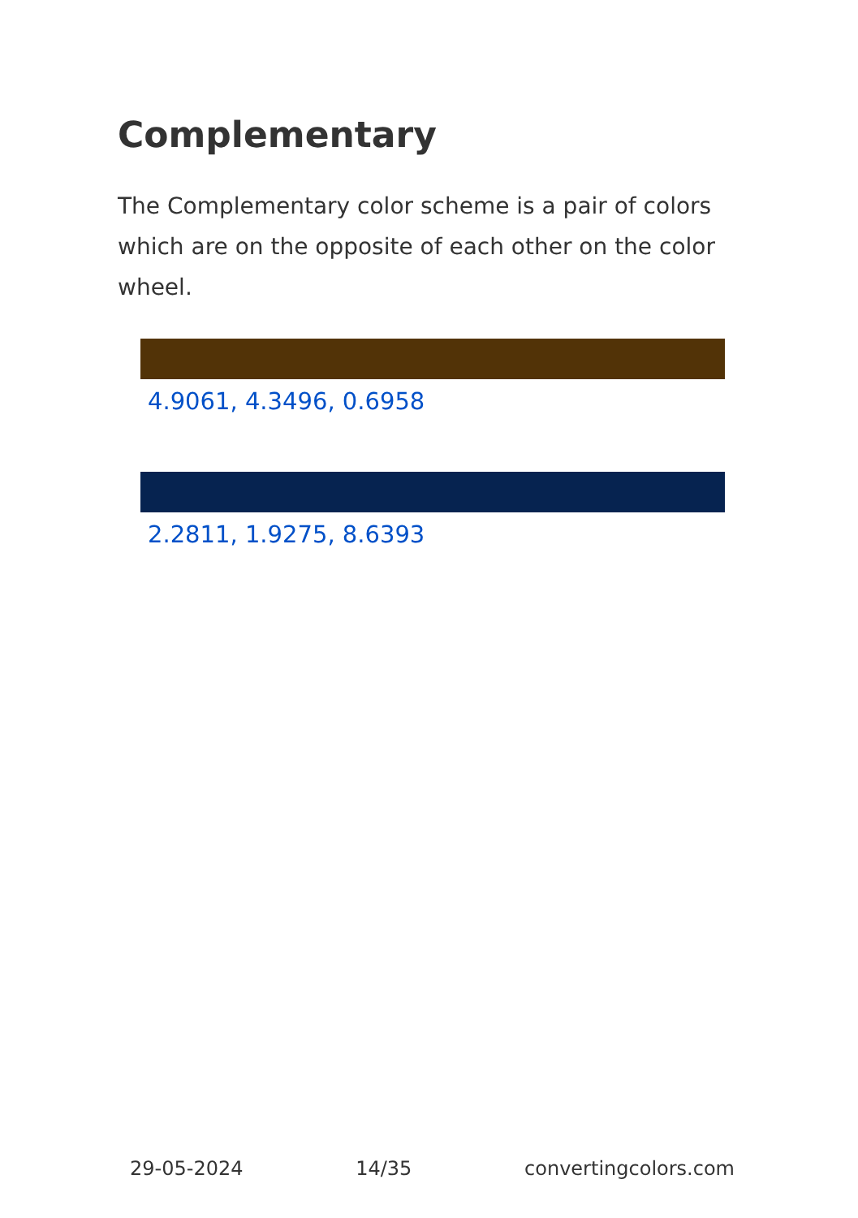Complementary
The Complementary color scheme is a pair of colors which are on the opposite of each other on the color wheel.
4.9061, 4.3496, 0.6958
2.2811, 1.9275, 8.6393
29-05-2024 14/35 convertingcolors.com